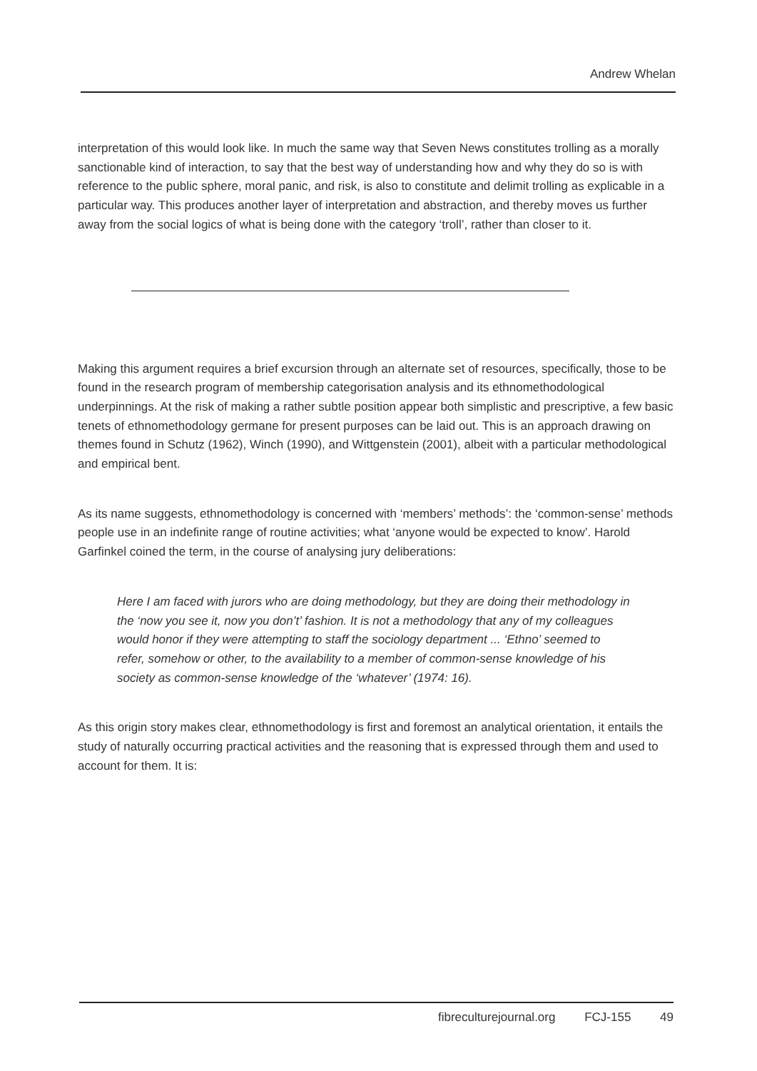Andrew Whelan
interpretation of this would look like. In much the same way that Seven News constitutes trolling as a morally sanctionable kind of interaction, to say that the best way of understanding how and why they do so is with reference to the public sphere, moral panic, and risk, is also to constitute and delimit trolling as explicable in a particular way. This produces another layer of interpretation and abstraction, and thereby moves us further away from the social logics of what is being done with the category ‘troll’, rather than closer to it.
Making this argument requires a brief excursion through an alternate set of resources, specifically, those to be found in the research program of membership categorisation analysis and its ethnomethodological underpinnings. At the risk of making a rather subtle position appear both simplistic and prescriptive, a few basic tenets of ethnomethodology germane for present purposes can be laid out. This is an approach drawing on themes found in Schutz (1962), Winch (1990), and Wittgenstein (2001), albeit with a particular methodological and empirical bent.
As its name suggests, ethnomethodology is concerned with ‘members’ methods’: the ‘common-sense’ methods people use in an indefinite range of routine activities; what ‘anyone would be expected to know’. Harold Garfinkel coined the term, in the course of analysing jury deliberations:
Here I am faced with jurors who are doing methodology, but they are doing their methodology in the ‘now you see it, now you don’t’ fashion. It is not a methodology that any of my colleagues would honor if they were attempting to staff the sociology department ... ‘Ethno’ seemed to refer, somehow or other, to the availability to a member of common-sense knowledge of his society as common-sense knowledge of the ‘whatever’ (1974: 16).
As this origin story makes clear, ethnomethodology is first and foremost an analytical orientation, it entails the study of naturally occurring practical activities and the reasoning that is expressed through them and used to account for them. It is:
fibreculturejournal.org FCJ-155 49